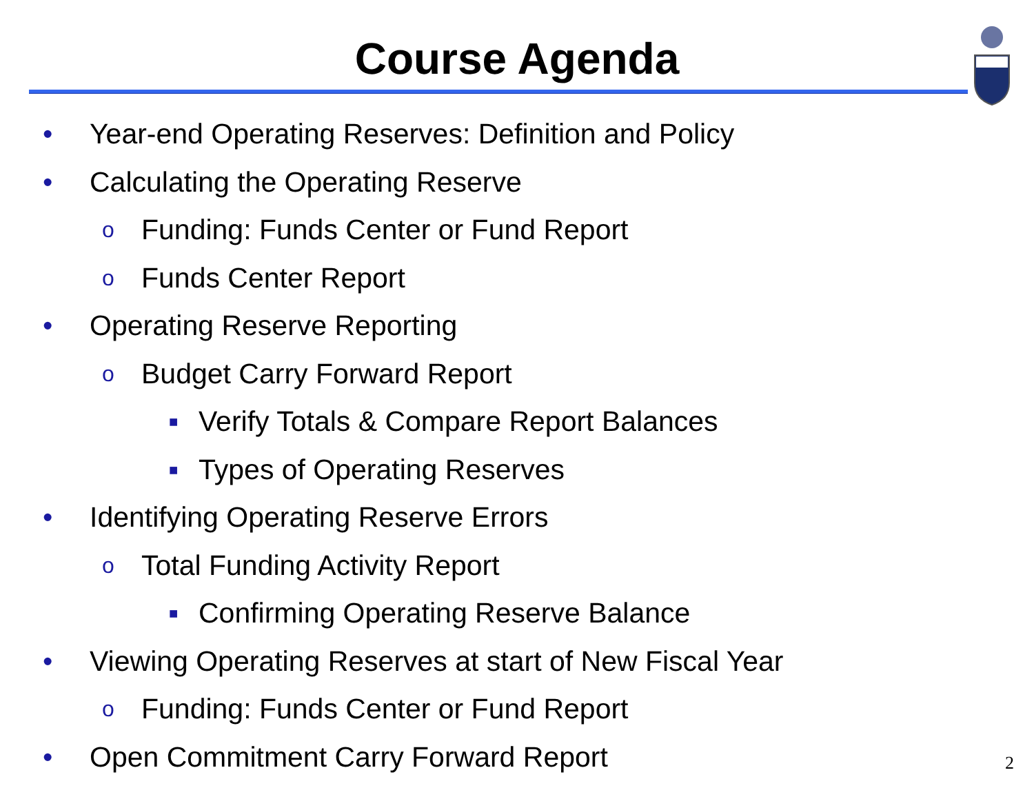Course Agenda
• Year-end Operating Reserves: Definition and Policy
• Calculating the Operating Reserve
o Funding: Funds Center or Fund Report
o Funds Center Report
• Operating Reserve Reporting
o Budget Carry Forward Report
■ Verify Totals & Compare Report Balances
■ Types of Operating Reserves
• Identifying Operating Reserve Errors
o Total Funding Activity Report
■ Confirming Operating Reserve Balance
• Viewing Operating Reserves at start of New Fiscal Year
o Funding: Funds Center or Fund Report
• Open Commitment Carry Forward Report
2